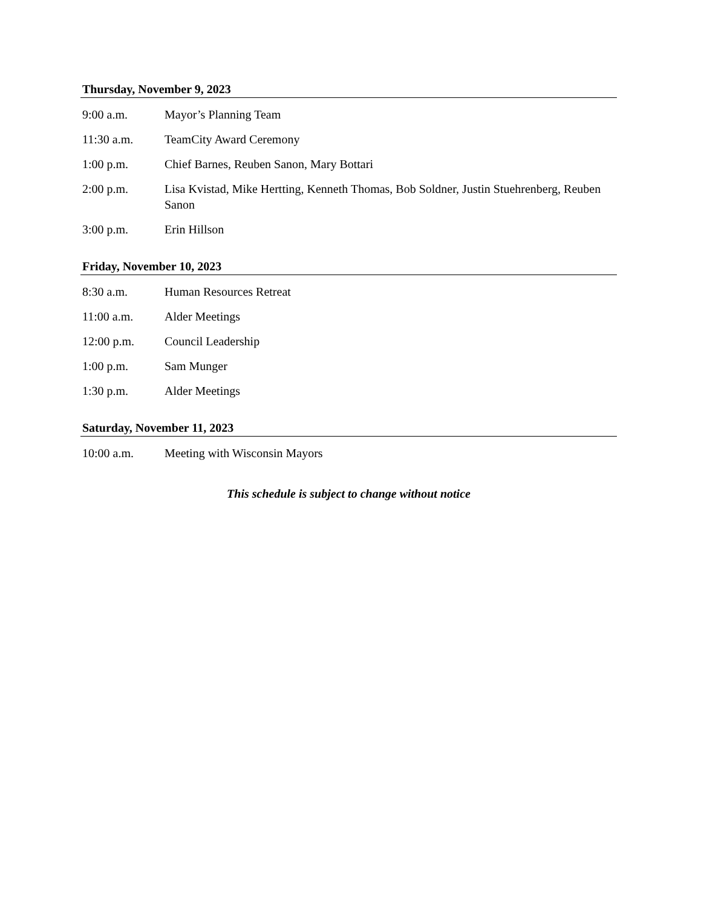Thursday, November 9, 2023
| 9:00 a.m. | Mayor’s Planning Team |
| 11:30 a.m. | TeamCity Award Ceremony |
| 1:00 p.m. | Chief Barnes, Reuben Sanon, Mary Bottari |
| 2:00 p.m. | Lisa Kvistad, Mike Hertting, Kenneth Thomas, Bob Soldner, Justin Stuehrenberg, Reuben Sanon |
| 3:00 p.m. | Erin Hillson |
Friday, November 10, 2023
| 8:30 a.m. | Human Resources Retreat |
| 11:00 a.m. | Alder Meetings |
| 12:00 p.m. | Council Leadership |
| 1:00 p.m. | Sam Munger |
| 1:30 p.m. | Alder Meetings |
Saturday, November 11, 2023
| 10:00 a.m. | Meeting with Wisconsin Mayors |
This schedule is subject to change without notice